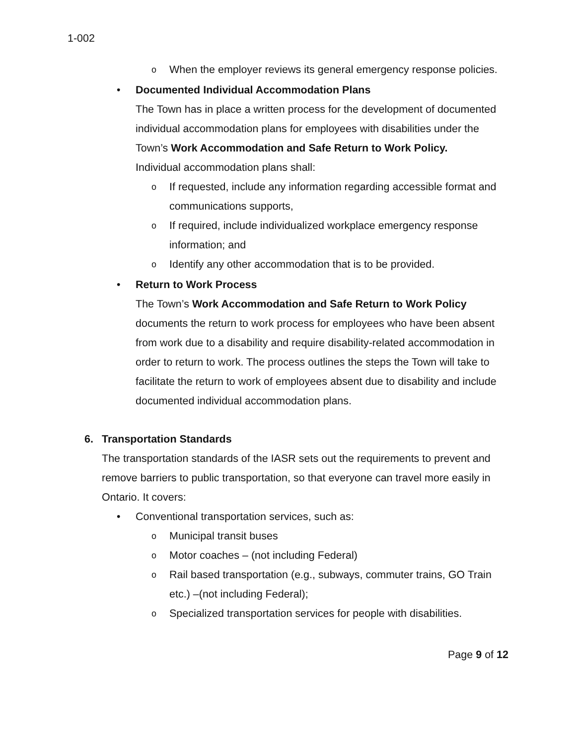1-002
o When the employer reviews its general emergency response policies.
• Documented Individual Accommodation Plans
The Town has in place a written process for the development of documented individual accommodation plans for employees with disabilities under the Town’s Work Accommodation and Safe Return to Work Policy.
Individual accommodation plans shall:
o If requested, include any information regarding accessible format and communications supports,
o If required, include individualized workplace emergency response information; and
o Identify any other accommodation that is to be provided.
• Return to Work Process
The Town’s Work Accommodation and Safe Return to Work Policy documents the return to work process for employees who have been absent from work due to a disability and require disability-related accommodation in order to return to work. The process outlines the steps the Town will take to facilitate the return to work of employees absent due to disability and include documented individual accommodation plans.
6. Transportation Standards
The transportation standards of the IASR sets out the requirements to prevent and remove barriers to public transportation, so that everyone can travel more easily in Ontario. It covers:
• Conventional transportation services, such as:
o Municipal transit buses
o Motor coaches – (not including Federal)
o Rail based transportation (e.g., subways, commuter trains, GO Train etc.) –(not including Federal);
o Specialized transportation services for people with disabilities.
Page 9 of 12